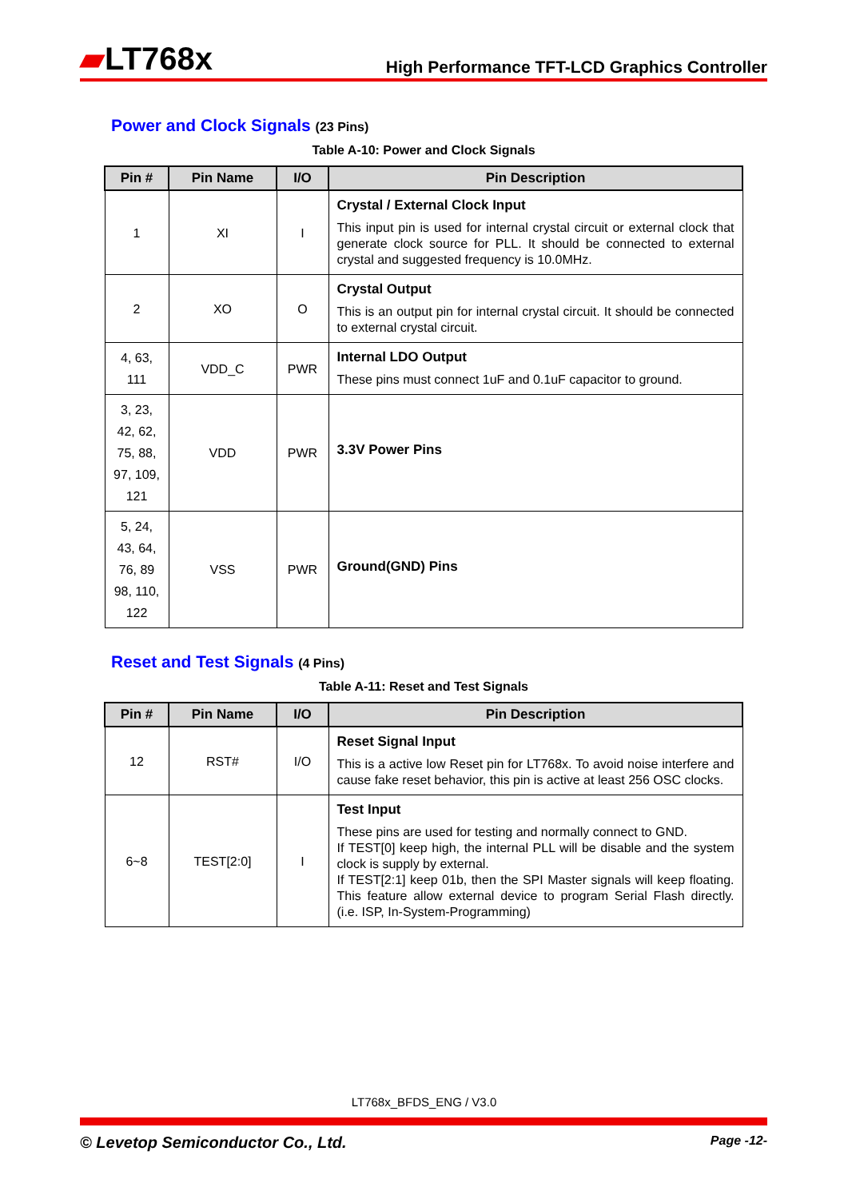▰LT768x
High Performance TFT-LCD Graphics Controller
Power and Clock Signals (23 Pins)
Table A-10: Power and Clock Signals
| Pin # | Pin Name | I/O | Pin Description |
| --- | --- | --- | --- |
| 1 | XI | I | Crystal / External Clock Input This input pin is used for internal crystal circuit or external clock that generate clock source for PLL. It should be connected to external crystal and suggested frequency is 10.0MHz. |
| 2 | XO | O | Crystal Output This is an output pin for internal crystal circuit. It should be connected to external crystal circuit. |
| 4, 63, 111 | VDD_C | PWR | Internal LDO Output These pins must connect 1uF and 0.1uF capacitor to ground. |
| 3, 23, 42, 62, 75, 88, 97, 109, 121 | VDD | PWR | 3.3V Power Pins |
| 5, 24, 43, 64, 76, 89 98, 110, 122 | VSS | PWR | Ground(GND) Pins |
Reset and Test Signals (4 Pins)
Table A-11: Reset and Test Signals
| Pin # | Pin Name | I/O | Pin Description |
| --- | --- | --- | --- |
| 12 | RST# | I/O | Reset Signal Input This is a active low Reset pin for LT768x. To avoid noise interfere and cause fake reset behavior, this pin is active at least 256 OSC clocks. |
| 6~8 | TEST[2:0] | I | Test Input These pins are used for testing and normally connect to GND. If TEST[0] keep high, the internal PLL will be disable and the system clock is supply by external. If TEST[2:1] keep 01b, then the SPI Master signals will keep floating. This feature allow external device to program Serial Flash directly. (i.e. ISP, In-System-Programming) |
LT768x_BFDS_ENG / V3.0
© Levetop Semiconductor Co., Ltd. Page -12-